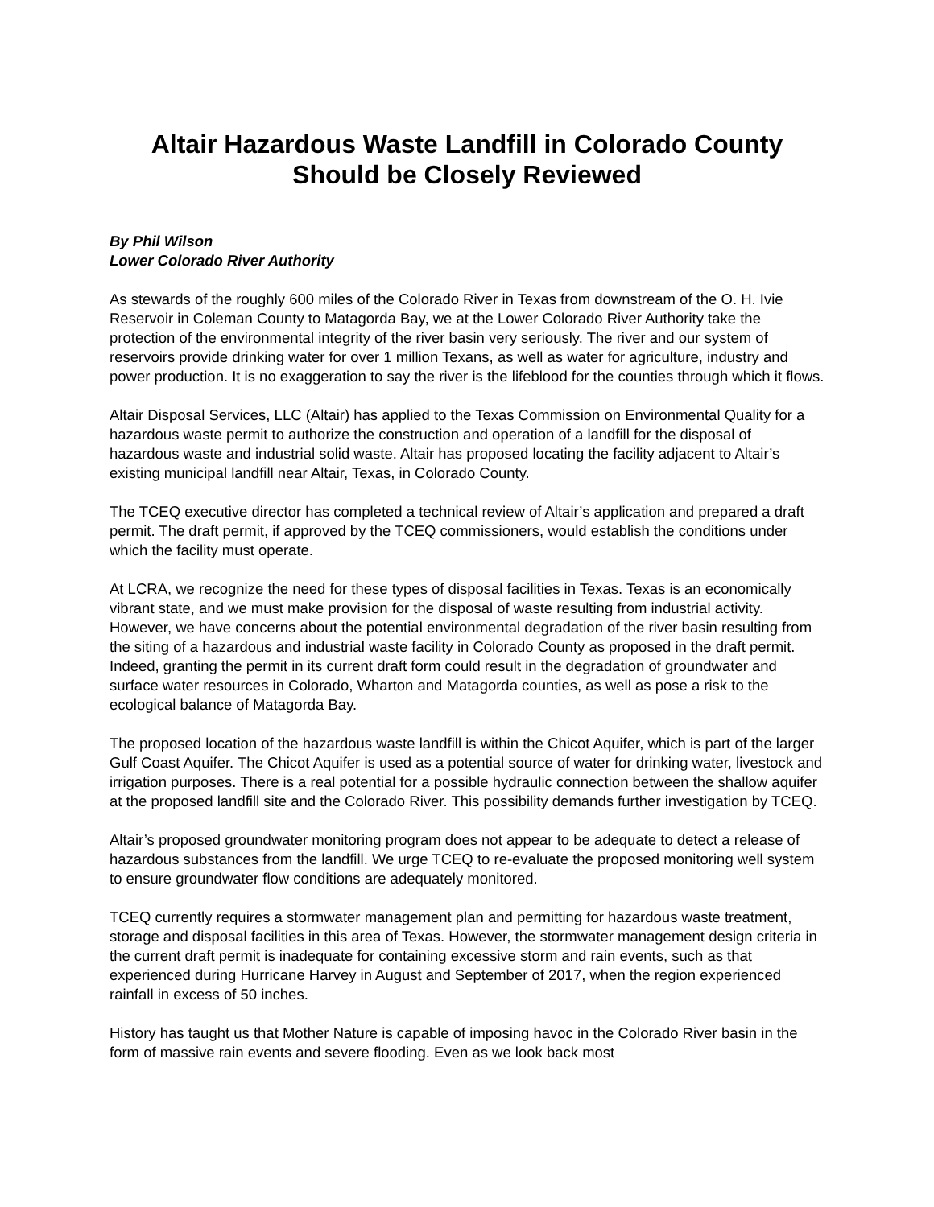Altair Hazardous Waste Landfill in Colorado County
Should be Closely Reviewed
By Phil Wilson
Lower Colorado River Authority
As stewards of the roughly 600 miles of the Colorado River in Texas from downstream of the O. H. Ivie Reservoir in Coleman County to Matagorda Bay, we at the Lower Colorado River Authority take the protection of the environmental integrity of the river basin very seriously. The river and our system of reservoirs provide drinking water for over 1 million Texans, as well as water for agriculture, industry and power production. It is no exaggeration to say the river is the lifeblood for the counties through which it flows.
Altair Disposal Services, LLC (Altair) has applied to the Texas Commission on Environmental Quality for a hazardous waste permit to authorize the construction and operation of a landfill for the disposal of hazardous waste and industrial solid waste. Altair has proposed locating the facility adjacent to Altair’s existing municipal landfill near Altair, Texas, in Colorado County.
The TCEQ executive director has completed a technical review of Altair’s application and prepared a draft permit. The draft permit, if approved by the TCEQ commissioners, would establish the conditions under which the facility must operate.
At LCRA, we recognize the need for these types of disposal facilities in Texas. Texas is an economically vibrant state, and we must make provision for the disposal of waste resulting from industrial activity. However, we have concerns about the potential environmental degradation of the river basin resulting from the siting of a hazardous and industrial waste facility in Colorado County as proposed in the draft permit. Indeed, granting the permit in its current draft form could result in the degradation of groundwater and surface water resources in Colorado, Wharton and Matagorda counties, as well as pose a risk to the ecological balance of Matagorda Bay.
The proposed location of the hazardous waste landfill is within the Chicot Aquifer, which is part of the larger Gulf Coast Aquifer. The Chicot Aquifer is used as a potential source of water for drinking water, livestock and irrigation purposes. There is a real potential for a possible hydraulic connection between the shallow aquifer at the proposed landfill site and the Colorado River. This possibility demands further investigation by TCEQ.
Altair’s proposed groundwater monitoring program does not appear to be adequate to detect a release of hazardous substances from the landfill. We urge TCEQ to re-evaluate the proposed monitoring well system to ensure groundwater flow conditions are adequately monitored.
TCEQ currently requires a stormwater management plan and permitting for hazardous waste treatment, storage and disposal facilities in this area of Texas. However, the stormwater management design criteria in the current draft permit is inadequate for containing excessive storm and rain events, such as that experienced during Hurricane Harvey in August and September of 2017, when the region experienced rainfall in excess of 50 inches.
History has taught us that Mother Nature is capable of imposing havoc in the Colorado River basin in the form of massive rain events and severe flooding. Even as we look back most